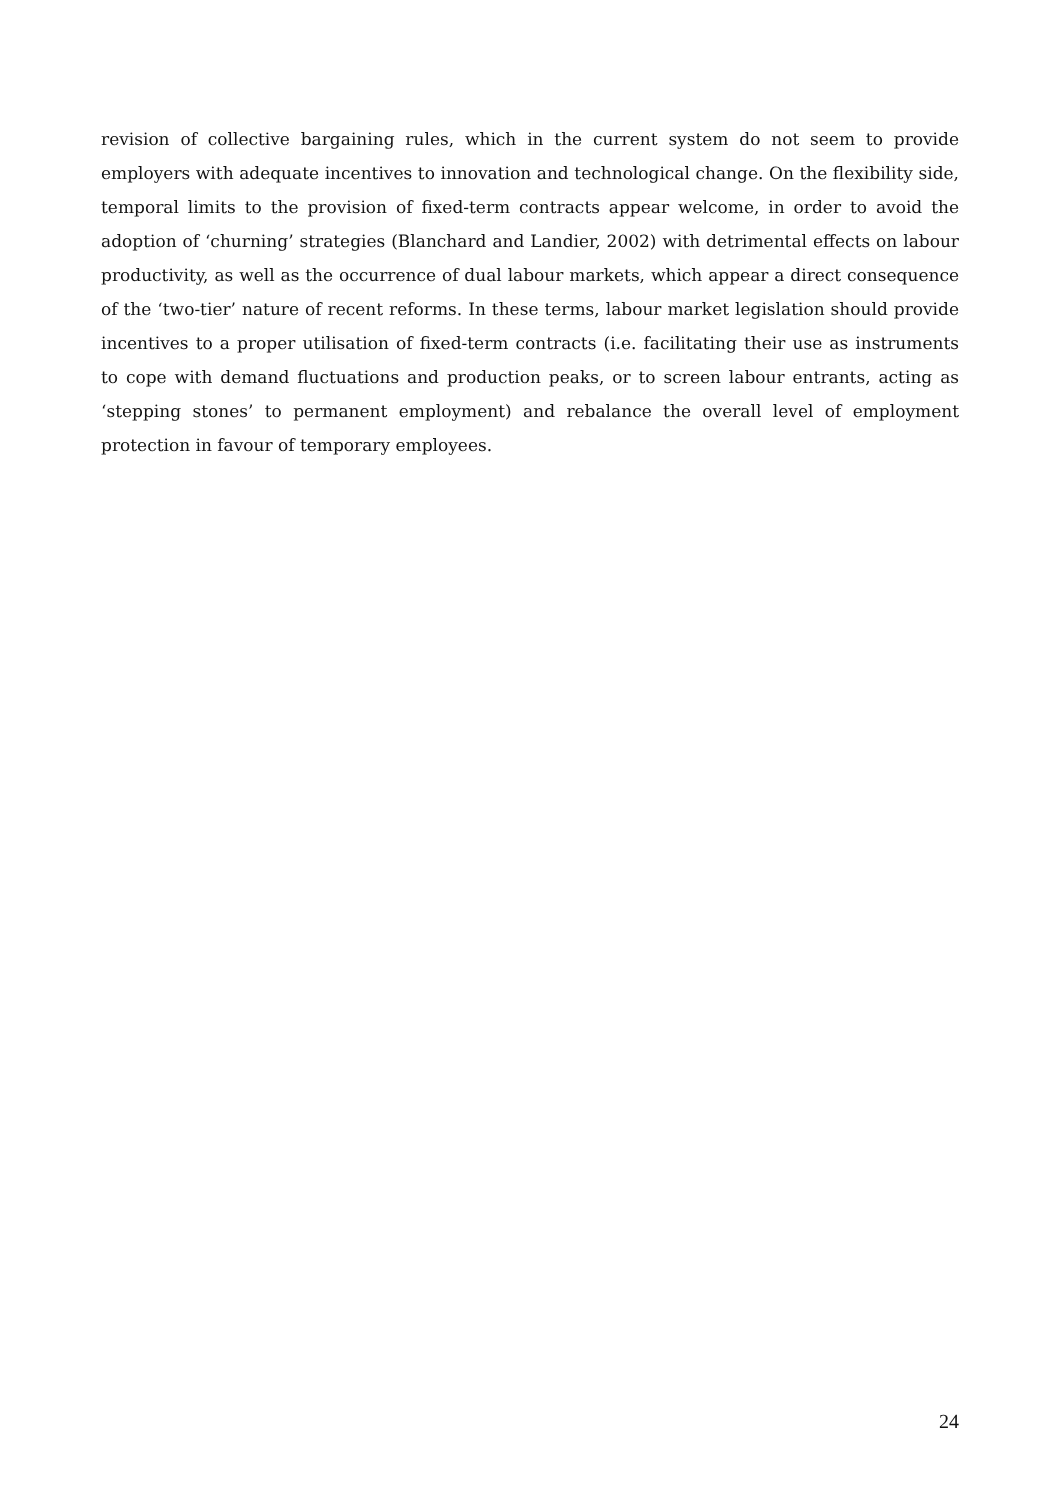revision of collective bargaining rules, which in the current system do not seem to provide employers with adequate incentives to innovation and technological change. On the flexibility side, temporal limits to the provision of fixed-term contracts appear welcome, in order to avoid the adoption of ‘churning’ strategies (Blanchard and Landier, 2002) with detrimental effects on labour productivity, as well as the occurrence of dual labour markets, which appear a direct consequence of the ‘two-tier’ nature of recent reforms. In these terms, labour market legislation should provide incentives to a proper utilisation of fixed-term contracts (i.e. facilitating their use as instruments to cope with demand fluctuations and production peaks, or to screen labour entrants, acting as ‘stepping stones’ to permanent employment) and rebalance the overall level of employment protection in favour of temporary employees.
24